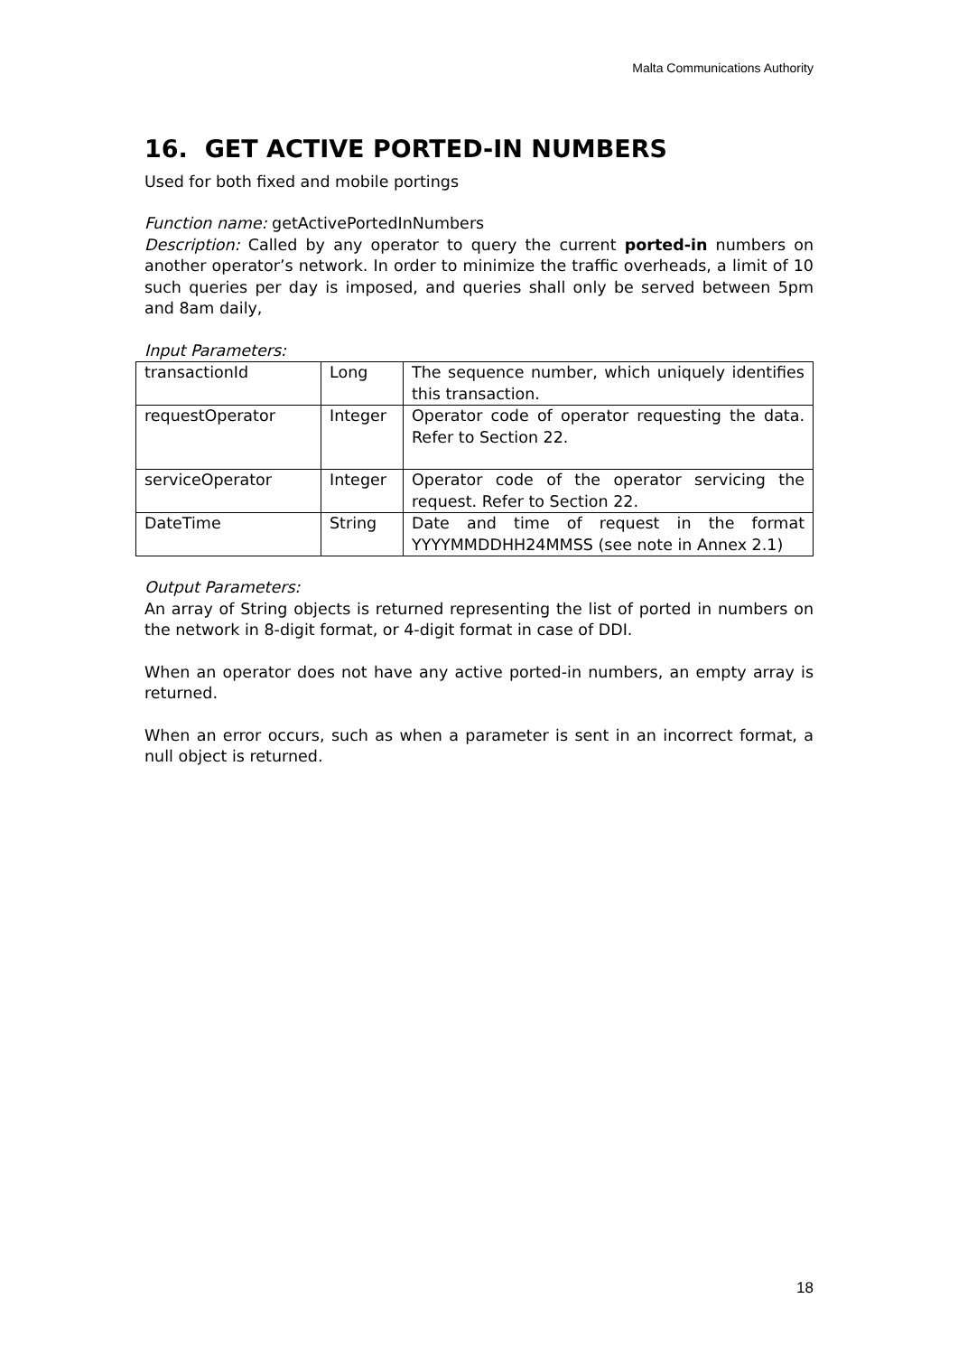Malta Communications Authority
16. GET ACTIVE PORTED-IN NUMBERS
Used for both fixed and mobile portings
Function name: getActivePortedInNumbers
Description: Called by any operator to query the current ported-in numbers on another operator’s network. In order to minimize the traffic overheads, a limit of 10 such queries per day is imposed, and queries shall only be served between 5pm and 8am daily,
Input Parameters:
| transactionId | Long | The sequence number, which uniquely identifies this transaction. |
| requestOperator | Integer | Operator code of operator requesting the data. Refer to Section 22. |
| serviceOperator | Integer | Operator code of the operator servicing the request. Refer to Section 22. |
| DateTime | String | Date and time of request in the format YYYYMMDDHH24MMSS (see note in Annex 2.1) |
Output Parameters:
An array of String objects is returned representing the list of ported in numbers on the network in 8-digit format, or 4-digit format in case of DDI.
When an operator does not have any active ported-in numbers, an empty array is returned.
When an error occurs, such as when a parameter is sent in an incorrect format, a null object is returned.
18